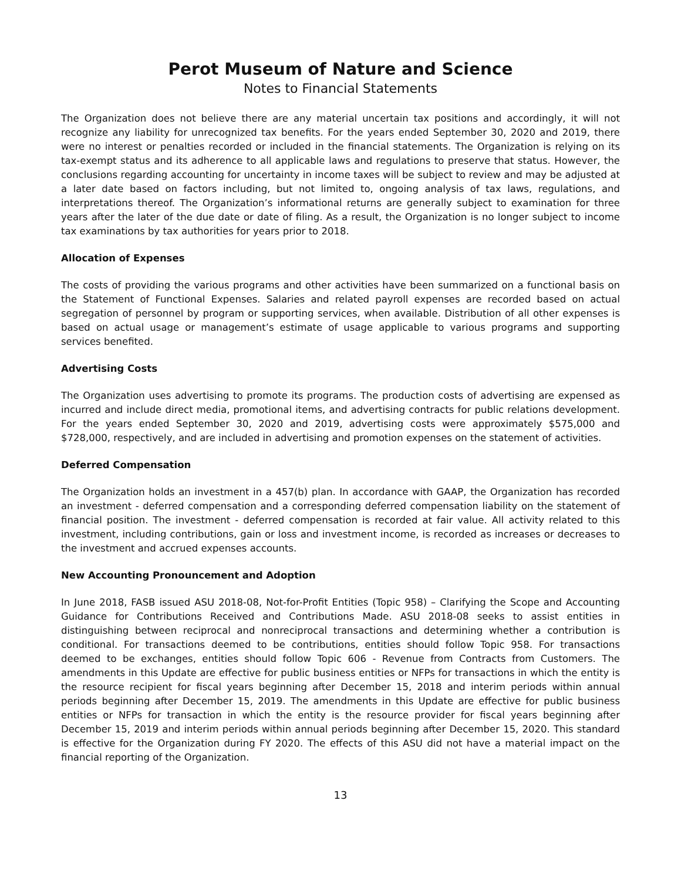Perot Museum of Nature and Science
Notes to Financial Statements
The Organization does not believe there are any material uncertain tax positions and accordingly, it will not recognize any liability for unrecognized tax benefits. For the years ended September 30, 2020 and 2019, there were no interest or penalties recorded or included in the financial statements. The Organization is relying on its tax-exempt status and its adherence to all applicable laws and regulations to preserve that status. However, the conclusions regarding accounting for uncertainty in income taxes will be subject to review and may be adjusted at a later date based on factors including, but not limited to, ongoing analysis of tax laws, regulations, and interpretations thereof. The Organization’s informational returns are generally subject to examination for three years after the later of the due date or date of filing. As a result, the Organization is no longer subject to income tax examinations by tax authorities for years prior to 2018.
Allocation of Expenses
The costs of providing the various programs and other activities have been summarized on a functional basis on the Statement of Functional Expenses. Salaries and related payroll expenses are recorded based on actual segregation of personnel by program or supporting services, when available. Distribution of all other expenses is based on actual usage or management’s estimate of usage applicable to various programs and supporting services benefited.
Advertising Costs
The Organization uses advertising to promote its programs. The production costs of advertising are expensed as incurred and include direct media, promotional items, and advertising contracts for public relations development. For the years ended September 30, 2020 and 2019, advertising costs were approximately $575,000 and $728,000, respectively, and are included in advertising and promotion expenses on the statement of activities.
Deferred Compensation
The Organization holds an investment in a 457(b) plan. In accordance with GAAP, the Organization has recorded an investment - deferred compensation and a corresponding deferred compensation liability on the statement of financial position. The investment - deferred compensation is recorded at fair value. All activity related to this investment, including contributions, gain or loss and investment income, is recorded as increases or decreases to the investment and accrued expenses accounts.
New Accounting Pronouncement and Adoption
In June 2018, FASB issued ASU 2018-08, Not-for-Profit Entities (Topic 958) – Clarifying the Scope and Accounting Guidance for Contributions Received and Contributions Made. ASU 2018-08 seeks to assist entities in distinguishing between reciprocal and nonreciprocal transactions and determining whether a contribution is conditional. For transactions deemed to be contributions, entities should follow Topic 958. For transactions deemed to be exchanges, entities should follow Topic 606 - Revenue from Contracts from Customers. The amendments in this Update are effective for public business entities or NFPs for transactions in which the entity is the resource recipient for fiscal years beginning after December 15, 2018 and interim periods within annual periods beginning after December 15, 2019. The amendments in this Update are effective for public business entities or NFPs for transaction in which the entity is the resource provider for fiscal years beginning after December 15, 2019 and interim periods within annual periods beginning after December 15, 2020. This standard is effective for the Organization during FY 2020. The effects of this ASU did not have a material impact on the financial reporting of the Organization.
13